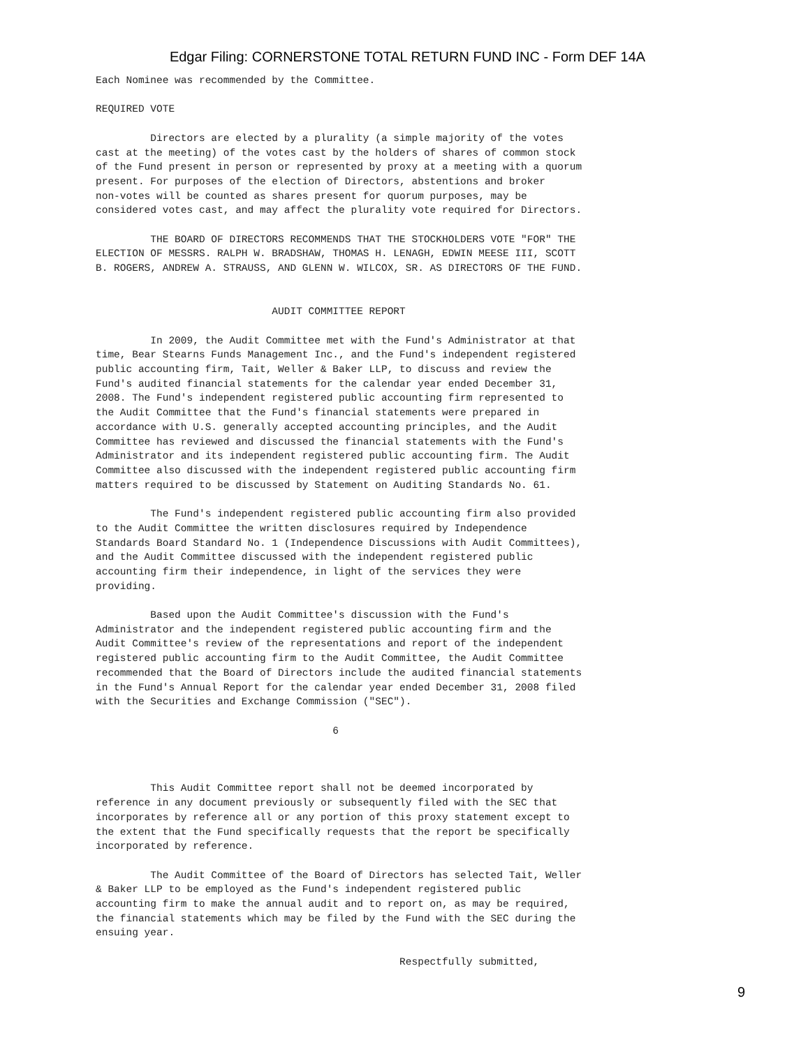Edgar Filing: CORNERSTONE TOTAL RETURN FUND INC - Form DEF 14A
Each Nominee was recommended by the Committee.

REQUIRED VOTE

         Directors are elected by a plurality (a simple majority of the votes
cast at the meeting) of the votes cast by the holders of shares of common stock
of the Fund present in person or represented by proxy at a meeting with a quorum
present. For purposes of the election of Directors, abstentions and broker
non-votes will be counted as shares present for quorum purposes, may be
considered votes cast, and may affect the plurality vote required for Directors.

         THE BOARD OF DIRECTORS RECOMMENDS THAT THE STOCKHOLDERS VOTE "FOR" THE
ELECTION OF MESSRS. RALPH W. BRADSHAW, THOMAS H. LENAGH, EDWIN MEESE III, SCOTT
B. ROGERS, ANDREW A. STRAUSS, AND GLENN W. WILCOX, SR. AS DIRECTORS OF THE FUND.


                             AUDIT COMMITTEE REPORT

         In 2009, the Audit Committee met with the Fund's Administrator at that
time, Bear Stearns Funds Management Inc., and the Fund's independent registered
public accounting firm, Tait, Weller & Baker LLP, to discuss and review the
Fund's audited financial statements for the calendar year ended December 31,
2008. The Fund's independent registered public accounting firm represented to
the Audit Committee that the Fund's financial statements were prepared in
accordance with U.S. generally accepted accounting principles, and the Audit
Committee has reviewed and discussed the financial statements with the Fund's
Administrator and its independent registered public accounting firm. The Audit
Committee also discussed with the independent registered public accounting firm
matters required to be discussed by Statement on Auditing Standards No. 61.

         The Fund's independent registered public accounting firm also provided
to the Audit Committee the written disclosures required by Independence
Standards Board Standard No. 1 (Independence Discussions with Audit Committees),
and the Audit Committee discussed with the independent registered public
accounting firm their independence, in light of the services they were
providing.

         Based upon the Audit Committee's discussion with the Fund's
Administrator and the independent registered public accounting firm and the
Audit Committee's review of the representations and report of the independent
registered public accounting firm to the Audit Committee, the Audit Committee
recommended that the Board of Directors include the audited financial statements
in the Fund's Annual Report for the calendar year ended December 31, 2008 filed
with the Securities and Exchange Commission ("SEC").

                                       6



         This Audit Committee report shall not be deemed incorporated by
reference in any document previously or subsequently filed with the SEC that
incorporates by reference all or any portion of this proxy statement except to
the extent that the Fund specifically requests that the report be specifically
incorporated by reference.

         The Audit Committee of the Board of Directors has selected Tait, Weller
& Baker LLP to be employed as the Fund's independent registered public
accounting firm to make the annual audit and to report on, as may be required,
the financial statements which may be filed by the Fund with the SEC during the
ensuing year.

                                                  Respectfully submitted,
9